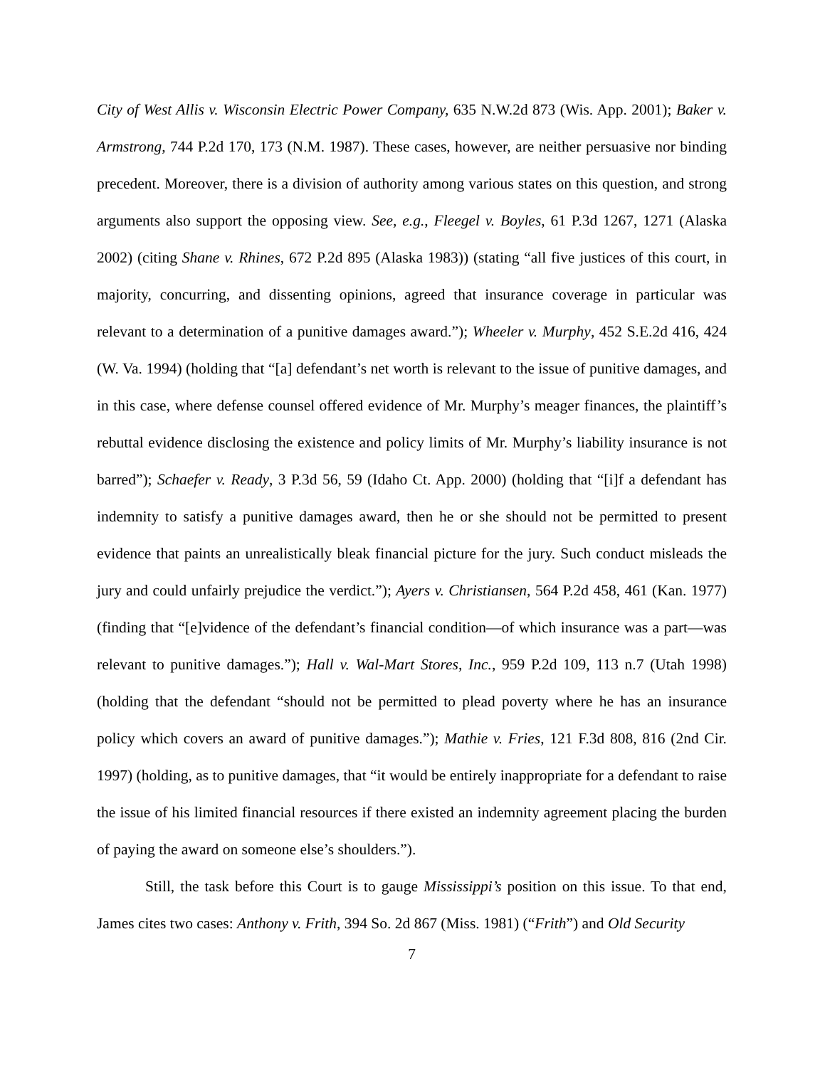City of West Allis v. Wisconsin Electric Power Company, 635 N.W.2d 873 (Wis. App. 2001); Baker v. Armstrong, 744 P.2d 170, 173 (N.M. 1987). These cases, however, are neither persuasive nor binding precedent. Moreover, there is a division of authority among various states on this question, and strong arguments also support the opposing view. See, e.g., Fleegel v. Boyles, 61 P.3d 1267, 1271 (Alaska 2002) (citing Shane v. Rhines, 672 P.2d 895 (Alaska 1983)) (stating “all five justices of this court, in majority, concurring, and dissenting opinions, agreed that insurance coverage in particular was relevant to a determination of a punitive damages award.”); Wheeler v. Murphy, 452 S.E.2d 416, 424 (W. Va. 1994) (holding that “[a] defendant’s net worth is relevant to the issue of punitive damages, and in this case, where defense counsel offered evidence of Mr. Murphy’s meager finances, the plaintiff’s rebuttal evidence disclosing the existence and policy limits of Mr. Murphy’s liability insurance is not barred”); Schaefer v. Ready, 3 P.3d 56, 59 (Idaho Ct. App. 2000) (holding that “[i]f a defendant has indemnity to satisfy a punitive damages award, then he or she should not be permitted to present evidence that paints an unrealistically bleak financial picture for the jury. Such conduct misleads the jury and could unfairly prejudice the verdict.”); Ayers v. Christiansen, 564 P.2d 458, 461 (Kan. 1977) (finding that “[e]vidence of the defendant’s financial condition—of which insurance was a part—was relevant to punitive damages.”); Hall v. Wal-Mart Stores, Inc., 959 P.2d 109, 113 n.7 (Utah 1998) (holding that the defendant “should not be permitted to plead poverty where he has an insurance policy which covers an award of punitive damages.”); Mathie v. Fries, 121 F.3d 808, 816 (2nd Cir. 1997) (holding, as to punitive damages, that “it would be entirely inappropriate for a defendant to raise the issue of his limited financial resources if there existed an indemnity agreement placing the burden of paying the award on someone else’s shoulders.”).
Still, the task before this Court is to gauge Mississippi’s position on this issue. To that end, James cites two cases: Anthony v. Frith, 394 So. 2d 867 (Miss. 1981) (“Frith”) and Old Security
7